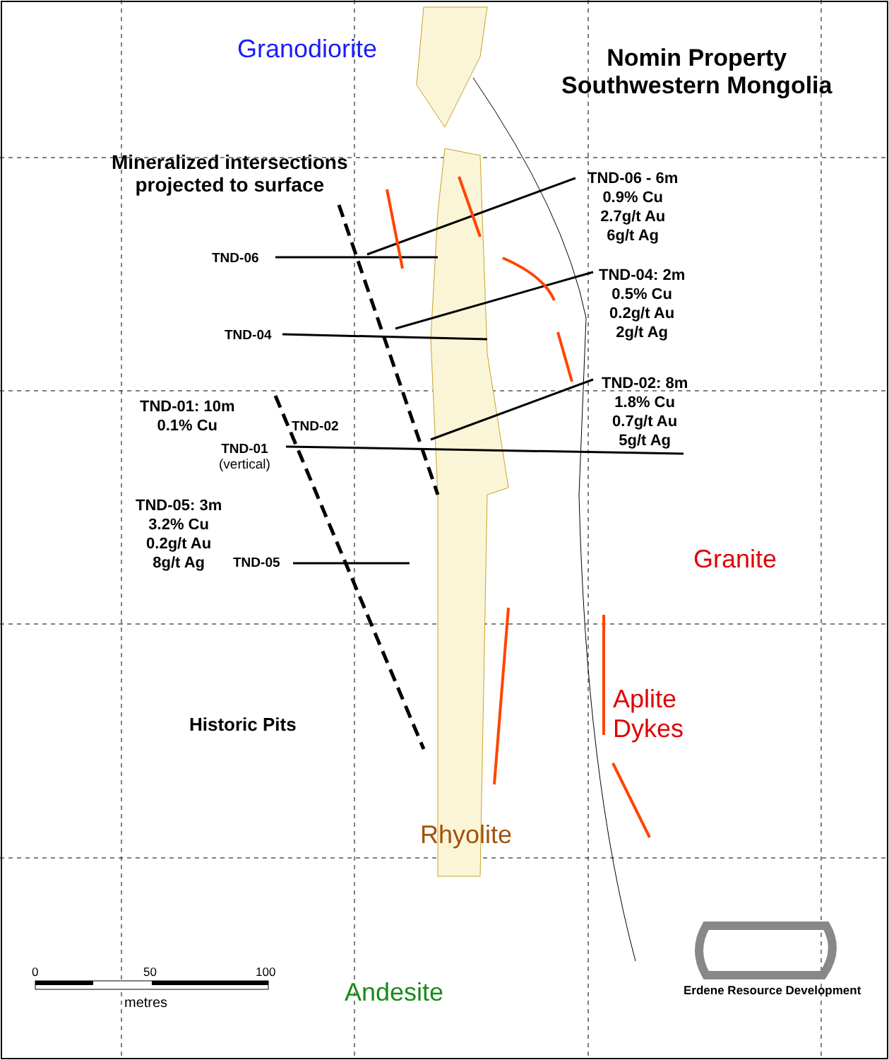Granodiorite
Nomin Property
Southwestern Mongolia
Mineralized intersections
projected to surface
TND-06 - 6m
0.9% Cu
2.7g/t Au
6g/t Ag
TND-06
TND-04: 2m
0.5% Cu
0.2g/t Au
2g/t Ag
TND-04
TND-02: 8m
1.8% Cu
0.7g/t Au
5g/t Ag
TND-01: 10m
0.1% Cu
TND-02
TND-01
(vertical)
TND-05: 3m
3.2% Cu
0.2g/t Au
8g/t Ag
TND-05 Granite
Aplite
Dykes
Historic Pits
Rhyolite
0 50 100
metres Andesite Erdene Resource Development